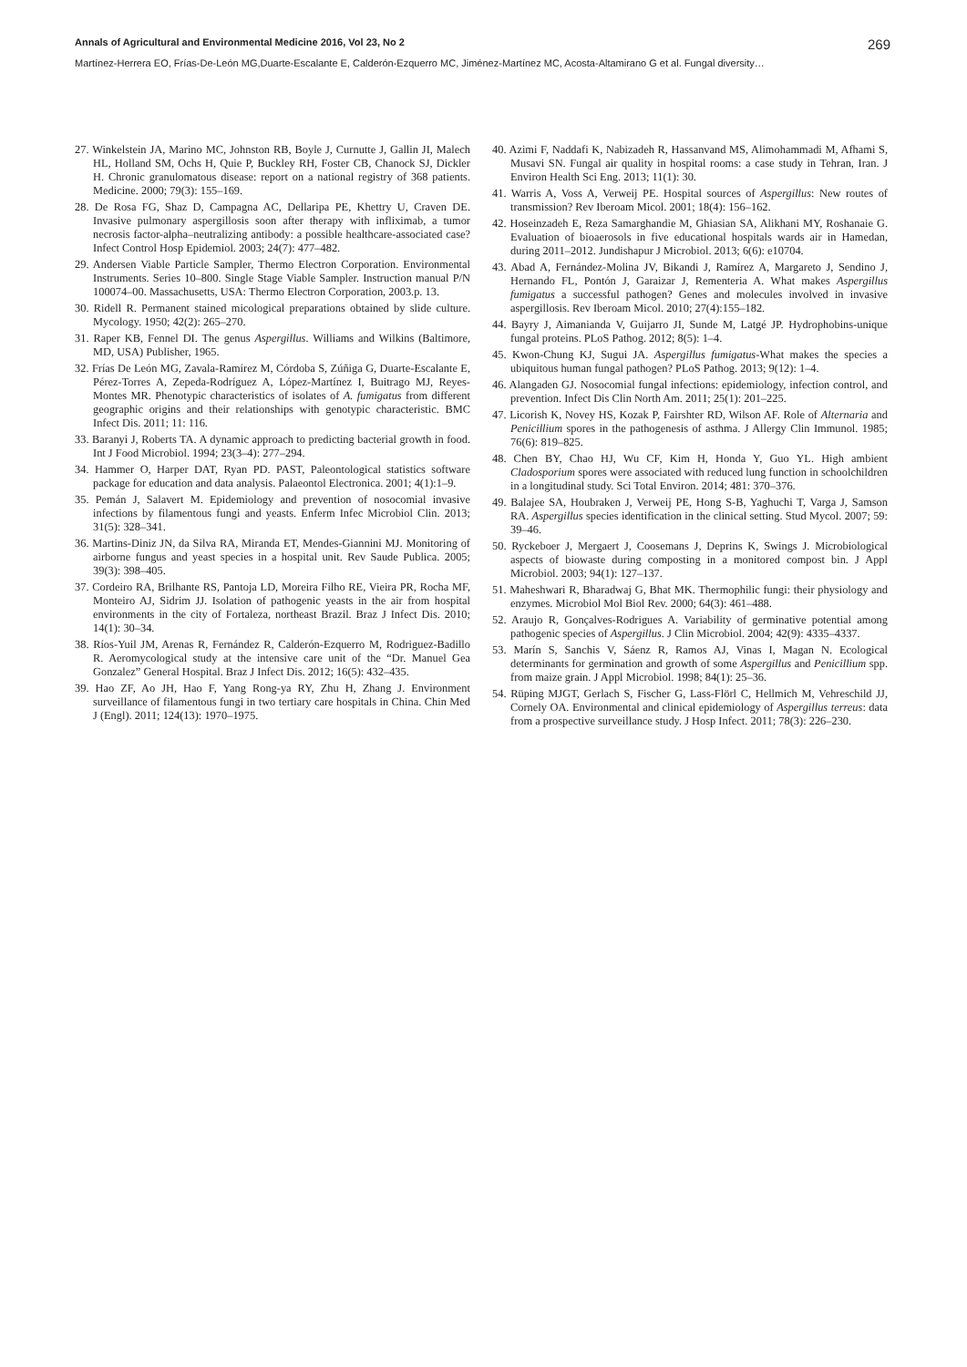Annals of Agricultural and Environmental Medicine 2016, Vol 23, No 2 269
Martínez-Herrera EO, Frías-De-León MG,Duarte-Escalante E, Calderón-Ezquerro MC, Jiménez-Martínez MC, Acosta-Altamirano G et al. Fungal diversity…
27. Winkelstein JA, Marino MC, Johnston RB, Boyle J, Curnutte J, Gallin JI, Malech HL, Holland SM, Ochs H, Quie P, Buckley RH, Foster CB, Chanock SJ, Dickler H. Chronic granulomatous disease: report on a national registry of 368 patients. Medicine. 2000; 79(3): 155–169.
28. De Rosa FG, Shaz D, Campagna AC, Dellaripa PE, Khettry U, Craven DE. Invasive pulmonary aspergillosis soon after therapy with infliximab, a tumor necrosis factor-alpha–neutralizing antibody: a possible healthcare-associated case? Infect Control Hosp Epidemiol. 2003; 24(7): 477–482.
29. Andersen Viable Particle Sampler, Thermo Electron Corporation. Environmental Instruments. Series 10–800. Single Stage Viable Sampler. Instruction manual P/N 100074–00. Massachusetts, USA: Thermo Electron Corporation, 2003.p. 13.
30. Ridell R. Permanent stained micological preparations obtained by slide culture. Mycology. 1950; 42(2): 265–270.
31. Raper KB, Fennel DI. The genus Aspergillus. Williams and Wilkins (Baltimore, MD, USA) Publisher, 1965.
32. Frías De León MG, Zavala-Ramírez M, Córdoba S, Zúñiga G, Duarte-Escalante E, Pérez-Torres A, Zepeda-Rodríguez A, López-Martínez I, Buitrago MJ, Reyes-Montes MR. Phenotypic characteristics of isolates of A. fumigatus from different geographic origins and their relationships with genotypic characteristic. BMC Infect Dis. 2011; 11: 116.
33. Baranyi J, Roberts TA. A dynamic approach to predicting bacterial growth in food. Int J Food Microbiol. 1994; 23(3–4): 277–294.
34. Hammer O, Harper DAT, Ryan PD. PAST, Paleontological statistics software package for education and data analysis. Palaeontol Electronica. 2001; 4(1):1–9.
35. Pemán J, Salavert M. Epidemiology and prevention of nosocomial invasive infections by filamentous fungi and yeasts. Enferm Infec Microbiol Clin. 2013; 31(5): 328–341.
36. Martins-Diniz JN, da Silva RA, Miranda ET, Mendes-Giannini MJ. Monitoring of airborne fungus and yeast species in a hospital unit. Rev Saude Publica. 2005; 39(3): 398–405.
37. Cordeiro RA, Brilhante RS, Pantoja LD, Moreira Filho RE, Vieira PR, Rocha MF, Monteiro AJ, Sidrim JJ. Isolation of pathogenic yeasts in the air from hospital environments in the city of Fortaleza, northeast Brazil. Braz J Infect Dis. 2010; 14(1): 30–34.
38. Ríos-Yuil JM, Arenas R, Fernández R, Calderón-Ezquerro M, Rodriguez-Badillo R. Aeromycological study at the intensive care unit of the “Dr. Manuel Gea Gonzalez” General Hospital. Braz J Infect Dis. 2012; 16(5): 432–435.
39. Hao ZF, Ao JH, Hao F, Yang Rong-ya RY, Zhu H, Zhang J. Environment surveillance of filamentous fungi in two tertiary care hospitals in China. Chin Med J (Engl). 2011; 124(13): 1970–1975.
40. Azimi F, Naddafi K, Nabizadeh R, Hassanvand MS, Alimohammadi M, Afhami S, Musavi SN. Fungal air quality in hospital rooms: a case study in Tehran, Iran. J Environ Health Sci Eng. 2013; 11(1): 30.
41. Warris A, Voss A, Verweij PE. Hospital sources of Aspergillus: New routes of transmission? Rev Iberoam Micol. 2001; 18(4): 156–162.
42. Hoseinzadeh E, Reza Samarghandie M, Ghiasian SA, Alikhani MY, Roshanaie G. Evaluation of bioaerosols in five educational hospitals wards air in Hamedan, during 2011–2012. Jundishapur J Microbiol. 2013; 6(6): e10704.
43. Abad A, Fernández-Molina JV, Bikandi J, Ramírez A, Margareto J, Sendino J, Hernando FL, Pontón J, Garaizar J, Rementeria A. What makes Aspergillus fumigatus a successful pathogen? Genes and molecules involved in invasive aspergillosis. Rev Iberoam Micol. 2010; 27(4):155–182.
44. Bayry J, Aimanianda V, Guijarro JI, Sunde M, Latgé JP. Hydrophobins-unique fungal proteins. PLoS Pathog. 2012; 8(5): 1–4.
45. Kwon-Chung KJ, Sugui JA. Aspergillus fumigatus-What makes the species a ubiquitous human fungal pathogen? PLoS Pathog. 2013; 9(12): 1–4.
46. Alangaden GJ. Nosocomial fungal infections: epidemiology, infection control, and prevention. Infect Dis Clin North Am. 2011; 25(1): 201–225.
47. Licorish K, Novey HS, Kozak P, Fairshter RD, Wilson AF. Role of Alternaria and Penicillium spores in the pathogenesis of asthma. J Allergy Clin Immunol. 1985; 76(6): 819–825.
48. Chen BY, Chao HJ, Wu CF, Kim H, Honda Y, Guo YL. High ambient Cladosporium spores were associated with reduced lung function in schoolchildren in a longitudinal study. Sci Total Environ. 2014; 481: 370–376.
49. Balajee SA, Houbraken J, Verweij PE, Hong S-B, Yaghuchi T, Varga J, Samson RA. Aspergillus species identification in the clinical setting. Stud Mycol. 2007; 59: 39–46.
50. Ryckeboer J, Mergaert J, Coosemans J, Deprins K, Swings J. Microbiological aspects of biowaste during composting in a monitored compost bin. J Appl Microbiol. 2003; 94(1): 127–137.
51. Maheshwari R, Bharadwaj G, Bhat MK. Thermophilic fungi: their physiology and enzymes. Microbiol Mol Biol Rev. 2000; 64(3): 461–488.
52. Araujo R, Gonçalves-Rodrigues A. Variability of germinative potential among pathogenic species of Aspergillus. J Clin Microbiol. 2004; 42(9): 4335–4337.
53. Marín S, Sanchis V, Sáenz R, Ramos AJ, Vinas I, Magan N. Ecological determinants for germination and growth of some Aspergillus and Penicillium spp. from maize grain. J Appl Microbiol. 1998; 84(1): 25–36.
54. Rüping MJGT, Gerlach S, Fischer G, Lass-Flörl C, Hellmich M, Vehreschild JJ, Cornely OA. Environmental and clinical epidemiology of Aspergillus terreus: data from a prospective surveillance study. J Hosp Infect. 2011; 78(3): 226–230.